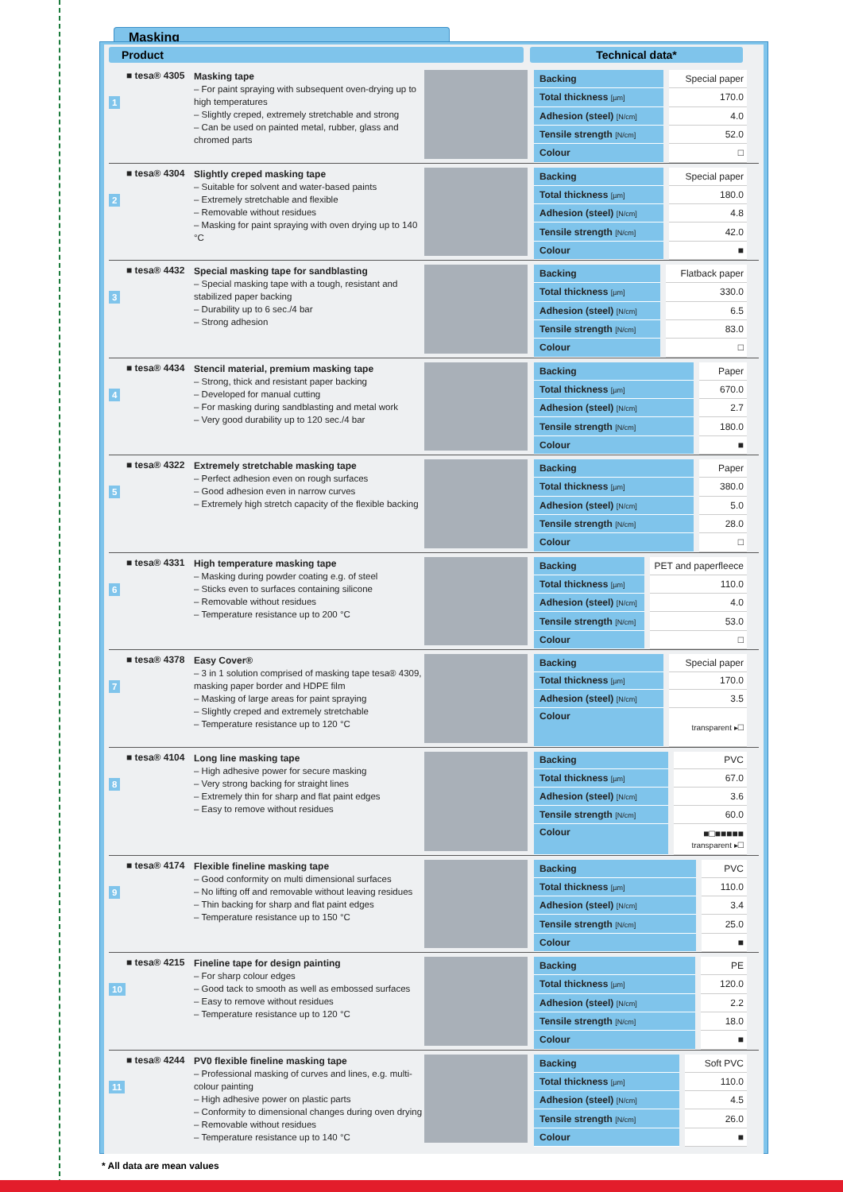Masking
Product Technical data*
1
■ tesa® 4305
Masking tape
– For paint spraying with subsequent oven-drying up to high temperatures
– Slightly creped, extremely stretchable and strong
– Can be used on painted metal, rubber, glass and chromed parts
| Backing | Special paper |
| Total thickness [µm] | 170.0 |
| Adhesion (steel) [N/cm] | 4.0 |
| Tensile strength [N/cm] | 52.0 |
| Colour | □ |
2
■ tesa® 4304
Slightly creped masking tape
– Suitable for solvent and water-based paints
– Extremely stretchable and flexible
– Removable without residues
– Masking for paint spraying with oven drying up to 140 °C
| Backing | Special paper |
| Total thickness [µm] | 180.0 |
| Adhesion (steel) [N/cm] | 4.8 |
| Tensile strength [N/cm] | 42.0 |
| Colour | ■ |
3
■ tesa® 4432
Special masking tape for sandblasting
– Special masking tape with a tough, resistant and stabilized paper backing
– Durability up to 6 sec./4 bar
– Strong adhesion
| Backing | Flatback paper |
| Total thickness [µm] | 330.0 |
| Adhesion (steel) [N/cm] | 6.5 |
| Tensile strength [N/cm] | 83.0 |
| Colour | □ |
4
■ tesa® 4434
Stencil material, premium masking tape
– Strong, thick and resistant paper backing
– Developed for manual cutting
– For masking during sandblasting and metal work
– Very good durability up to 120 sec./4 bar
| Backing | Paper |
| Total thickness [µm] | 670.0 |
| Adhesion (steel) [N/cm] | 2.7 |
| Tensile strength [N/cm] | 180.0 |
| Colour | ■ |
5
■ tesa® 4322
Extremely stretchable masking tape
– Perfect adhesion even on rough surfaces
– Good adhesion even in narrow curves
– Extremely high stretch capacity of the flexible backing
| Backing | Paper |
| Total thickness [µm] | 380.0 |
| Adhesion (steel) [N/cm] | 5.0 |
| Tensile strength [N/cm] | 28.0 |
| Colour | □ |
6
■ tesa® 4331
High temperature masking tape
– Masking during powder coating e.g. of steel
– Sticks even to surfaces containing silicone
– Removable without residues
– Temperature resistance up to 200 °C
| Backing | PET and paperfleece |
| Total thickness [µm] | 110.0 |
| Adhesion (steel) [N/cm] | 4.0 |
| Tensile strength [N/cm] | 53.0 |
| Colour | □ |
7
■ tesa® 4378
Easy Cover®
– 3 in 1 solution comprised of masking tape tesa® 4309, masking paper border and HDPE film
– Masking of large areas for paint spraying
– Slightly creped and extremely stretchable
– Temperature resistance up to 120 °C
| Backing | Special paper |
| Total thickness [µm] | 170.0 |
| Adhesion (steel) [N/cm] | 3.5 |
| Colour | transparent ▸ □ |
8
■ tesa® 4104
Long line masking tape
– High adhesive power for secure masking
– Very strong backing for straight lines
– Extremely thin for sharp and flat paint edges
– Easy to remove without residues
| Backing | PVC |
| Total thickness [µm] | 67.0 |
| Adhesion (steel) [N/cm] | 3.6 |
| Tensile strength [N/cm] | 60.0 |
| Colour | ■□■■■■■ transparent ▸ □ |
9
■ tesa® 4174
Flexible fineline masking tape
– Good conformity on multi dimensional surfaces
– No lifting off and removable without leaving residues
– Thin backing for sharp and flat paint edges
– Temperature resistance up to 150 °C
| Backing | PVC |
| Total thickness [µm] | 110.0 |
| Adhesion (steel) [N/cm] | 3.4 |
| Tensile strength [N/cm] | 25.0 |
| Colour | ■ |
10
■ tesa® 4215
Fineline tape for design painting
– For sharp colour edges
– Good tack to smooth as well as embossed surfaces
– Easy to remove without residues
– Temperature resistance up to 120 °C
| Backing | PE |
| Total thickness [µm] | 120.0 |
| Adhesion (steel) [N/cm] | 2.2 |
| Tensile strength [N/cm] | 18.0 |
| Colour | ■ |
11
■ tesa® 4244
PV0 flexible fineline masking tape
– Professional masking of curves and lines, e.g. multi-colour painting
– High adhesive power on plastic parts
– Conformity to dimensional changes during oven drying
– Removable without residues
– Temperature resistance up to 140 °C
| Backing | Soft PVC |
| Total thickness [µm] | 110.0 |
| Adhesion (steel) [N/cm] | 4.5 |
| Tensile strength [N/cm] | 26.0 |
| Colour | ■ |
* All data are mean values